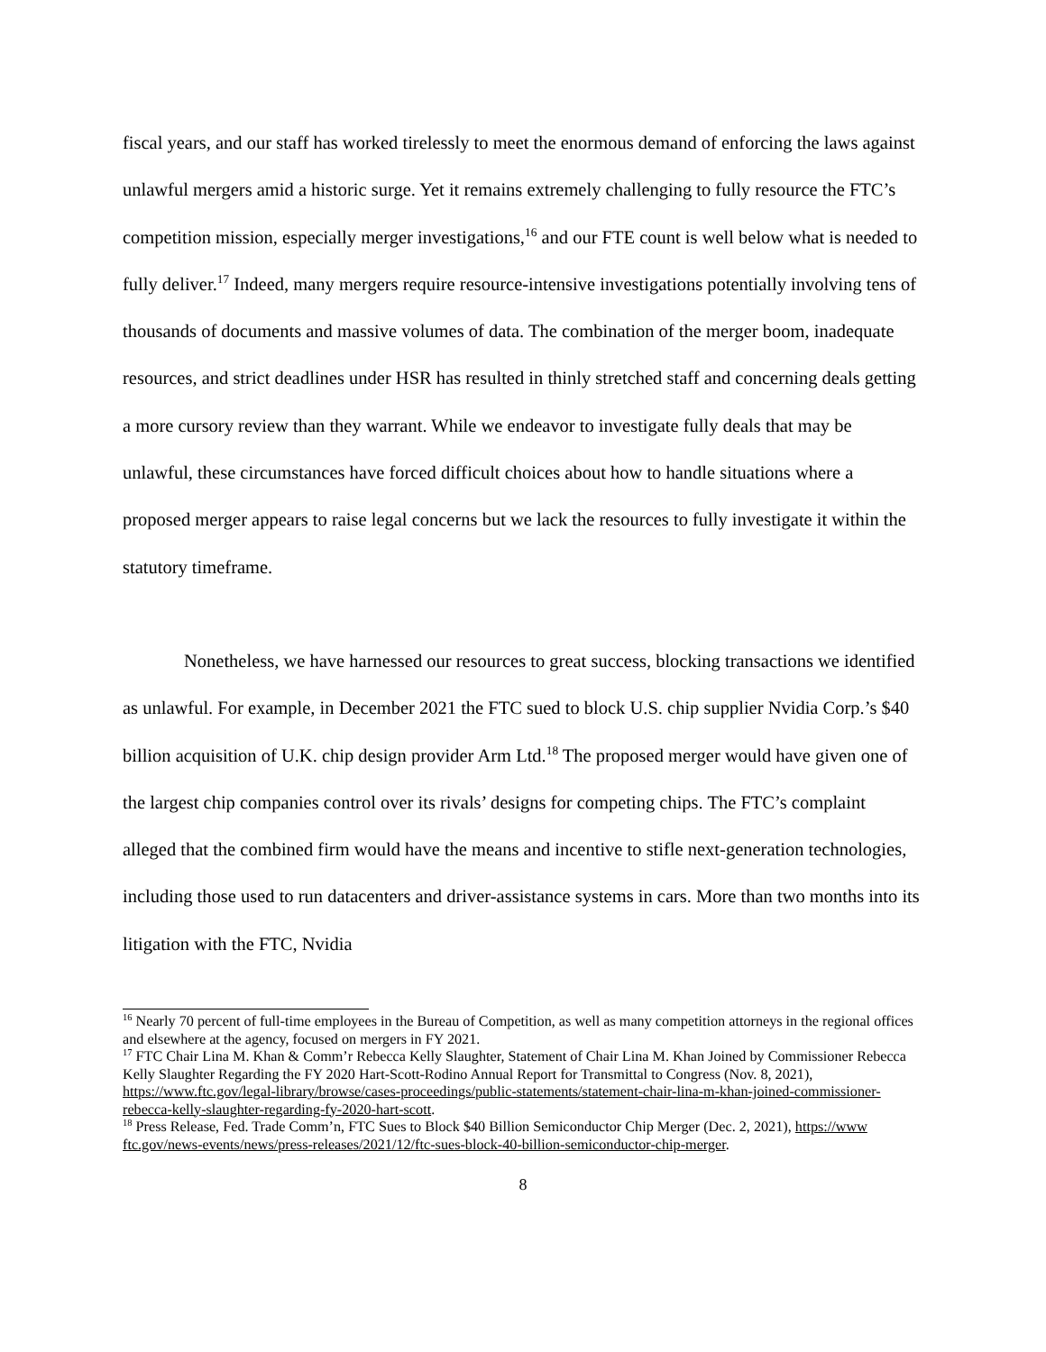fiscal years, and our staff has worked tirelessly to meet the enormous demand of enforcing the laws against unlawful mergers amid a historic surge. Yet it remains extremely challenging to fully resource the FTC’s competition mission, especially merger investigations,<sup>16</sup> and our FTE count is well below what is needed to fully deliver.<sup>17</sup> Indeed, many mergers require resource-intensive investigations potentially involving tens of thousands of documents and massive volumes of data. The combination of the merger boom, inadequate resources, and strict deadlines under HSR has resulted in thinly stretched staff and concerning deals getting a more cursory review than they warrant. While we endeavor to investigate fully deals that may be unlawful, these circumstances have forced difficult choices about how to handle situations where a proposed merger appears to raise legal concerns but we lack the resources to fully investigate it within the statutory timeframe.
Nonetheless, we have harnessed our resources to great success, blocking transactions we identified as unlawful. For example, in December 2021 the FTC sued to block U.S. chip supplier Nvidia Corp.’s $40 billion acquisition of U.K. chip design provider Arm Ltd.<sup>18</sup> The proposed merger would have given one of the largest chip companies control over its rivals’ designs for competing chips. The FTC’s complaint alleged that the combined firm would have the means and incentive to stifle next-generation technologies, including those used to run datacenters and driver-assistance systems in cars. More than two months into its litigation with the FTC, Nvidia
<sup>16</sup> Nearly 70 percent of full-time employees in the Bureau of Competition, as well as many competition attorneys in the regional offices and elsewhere at the agency, focused on mergers in FY 2021.
<sup>17</sup> FTC Chair Lina M. Khan & Comm’r Rebecca Kelly Slaughter, Statement of Chair Lina M. Khan Joined by Commissioner Rebecca Kelly Slaughter Regarding the FY 2020 Hart-Scott-Rodino Annual Report for Transmittal to Congress (Nov. 8, 2021), https://www.ftc.gov/legal-library/browse/cases-proceedings/public-statements/statement-chair-lina-m-khan-joined-commissioner-rebecca-kelly-slaughter-regarding-fy-2020-hart-scott.
<sup>18</sup> Press Release, Fed. Trade Comm’n, FTC Sues to Block $40 Billion Semiconductor Chip Merger (Dec. 2, 2021), https://www ftc.gov/news-events/news/press-releases/2021/12/ftc-sues-block-40-billion-semiconductor-chip-merger.
8